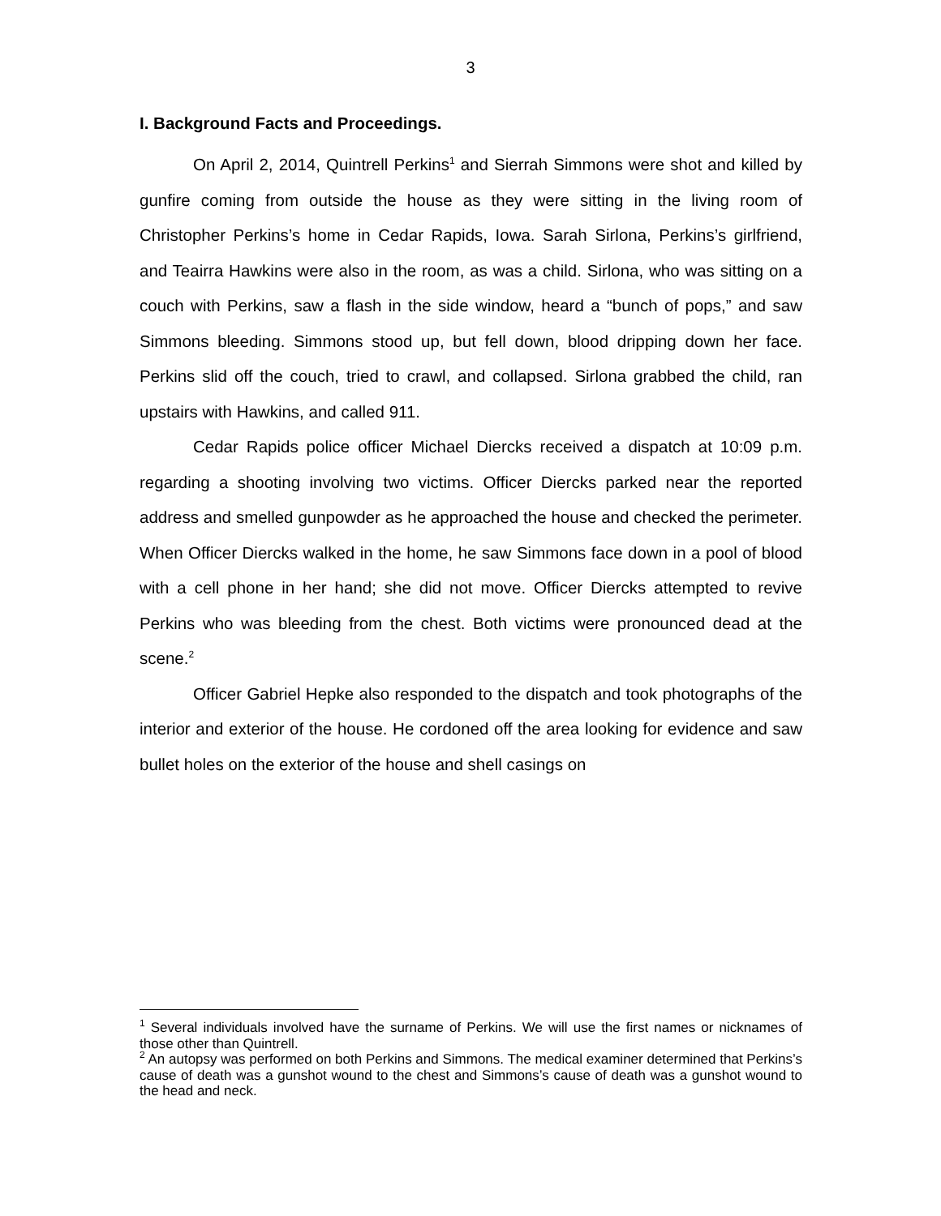3
I. Background Facts and Proceedings.
On April 2, 2014, Quintrell Perkins<sup>1</sup> and Sierrah Simmons were shot and killed by gunfire coming from outside the house as they were sitting in the living room of Christopher Perkins’s home in Cedar Rapids, Iowa. Sarah Sirlona, Perkins’s girlfriend, and Teairra Hawkins were also in the room, as was a child. Sirlona, who was sitting on a couch with Perkins, saw a flash in the side window, heard a “bunch of pops,” and saw Simmons bleeding. Simmons stood up, but fell down, blood dripping down her face. Perkins slid off the couch, tried to crawl, and collapsed. Sirlona grabbed the child, ran upstairs with Hawkins, and called 911.
Cedar Rapids police officer Michael Diercks received a dispatch at 10:09 p.m. regarding a shooting involving two victims. Officer Diercks parked near the reported address and smelled gunpowder as he approached the house and checked the perimeter. When Officer Diercks walked in the home, he saw Simmons face down in a pool of blood with a cell phone in her hand; she did not move. Officer Diercks attempted to revive Perkins who was bleeding from the chest. Both victims were pronounced dead at the scene.<sup>2</sup>
Officer Gabriel Hepke also responded to the dispatch and took photographs of the interior and exterior of the house. He cordoned off the area looking for evidence and saw bullet holes on the exterior of the house and shell casings on
<sup>1</sup> Several individuals involved have the surname of Perkins. We will use the first names or nicknames of those other than Quintrell.
<sup>2</sup> An autopsy was performed on both Perkins and Simmons. The medical examiner determined that Perkins’s cause of death was a gunshot wound to the chest and Simmons’s cause of death was a gunshot wound to the head and neck.